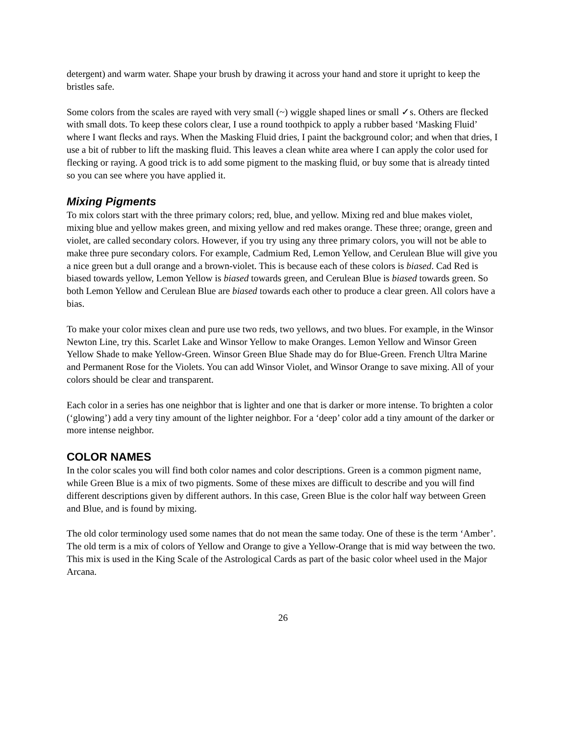detergent) and warm water. Shape your brush by drawing it across your hand and store it upright to keep the bristles safe.
Some colors from the scales are rayed with very small (~) wiggle shaped lines or small ✓s. Others are flecked with small dots. To keep these colors clear, I use a round toothpick to apply a rubber based ‘Masking Fluid’ where I want flecks and rays. When the Masking Fluid dries, I paint the background color; and when that dries, I use a bit of rubber to lift the masking fluid. This leaves a clean white area where I can apply the color used for flecking or raying. A good trick is to add some pigment to the masking fluid, or buy some that is already tinted so you can see where you have applied it.
Mixing Pigments
To mix colors start with the three primary colors; red, blue, and yellow. Mixing red and blue makes violet, mixing blue and yellow makes green, and mixing yellow and red makes orange. These three; orange, green and violet, are called secondary colors. However, if you try using any three primary colors, you will not be able to make three pure secondary colors. For example, Cadmium Red, Lemon Yellow, and Cerulean Blue will give you a nice green but a dull orange and a brown-violet. This is because each of these colors is biased. Cad Red is biased towards yellow, Lemon Yellow is biased towards green, and Cerulean Blue is biased towards green. So both Lemon Yellow and Cerulean Blue are biased towards each other to produce a clear green. All colors have a bias.
To make your color mixes clean and pure use two reds, two yellows, and two blues. For example, in the Winsor Newton Line, try this. Scarlet Lake and Winsor Yellow to make Oranges. Lemon Yellow and Winsor Green Yellow Shade to make Yellow-Green. Winsor Green Blue Shade may do for Blue-Green. French Ultra Marine and Permanent Rose for the Violets. You can add Winsor Violet, and Winsor Orange to save mixing. All of your colors should be clear and transparent.
Each color in a series has one neighbor that is lighter and one that is darker or more intense. To brighten a color (‘glowing’) add a very tiny amount of the lighter neighbor. For a ‘deep’ color add a tiny amount of the darker or more intense neighbor.
COLOR NAMES
In the color scales you will find both color names and color descriptions. Green is a common pigment name, while Green Blue is a mix of two pigments. Some of these mixes are difficult to describe and you will find different descriptions given by different authors. In this case, Green Blue is the color half way between Green and Blue, and is found by mixing.
The old color terminology used some names that do not mean the same today. One of these is the term ‘Amber’. The old term is a mix of colors of Yellow and Orange to give a Yellow-Orange that is mid way between the two. This mix is used in the King Scale of the Astrological Cards as part of the basic color wheel used in the Major Arcana.
26